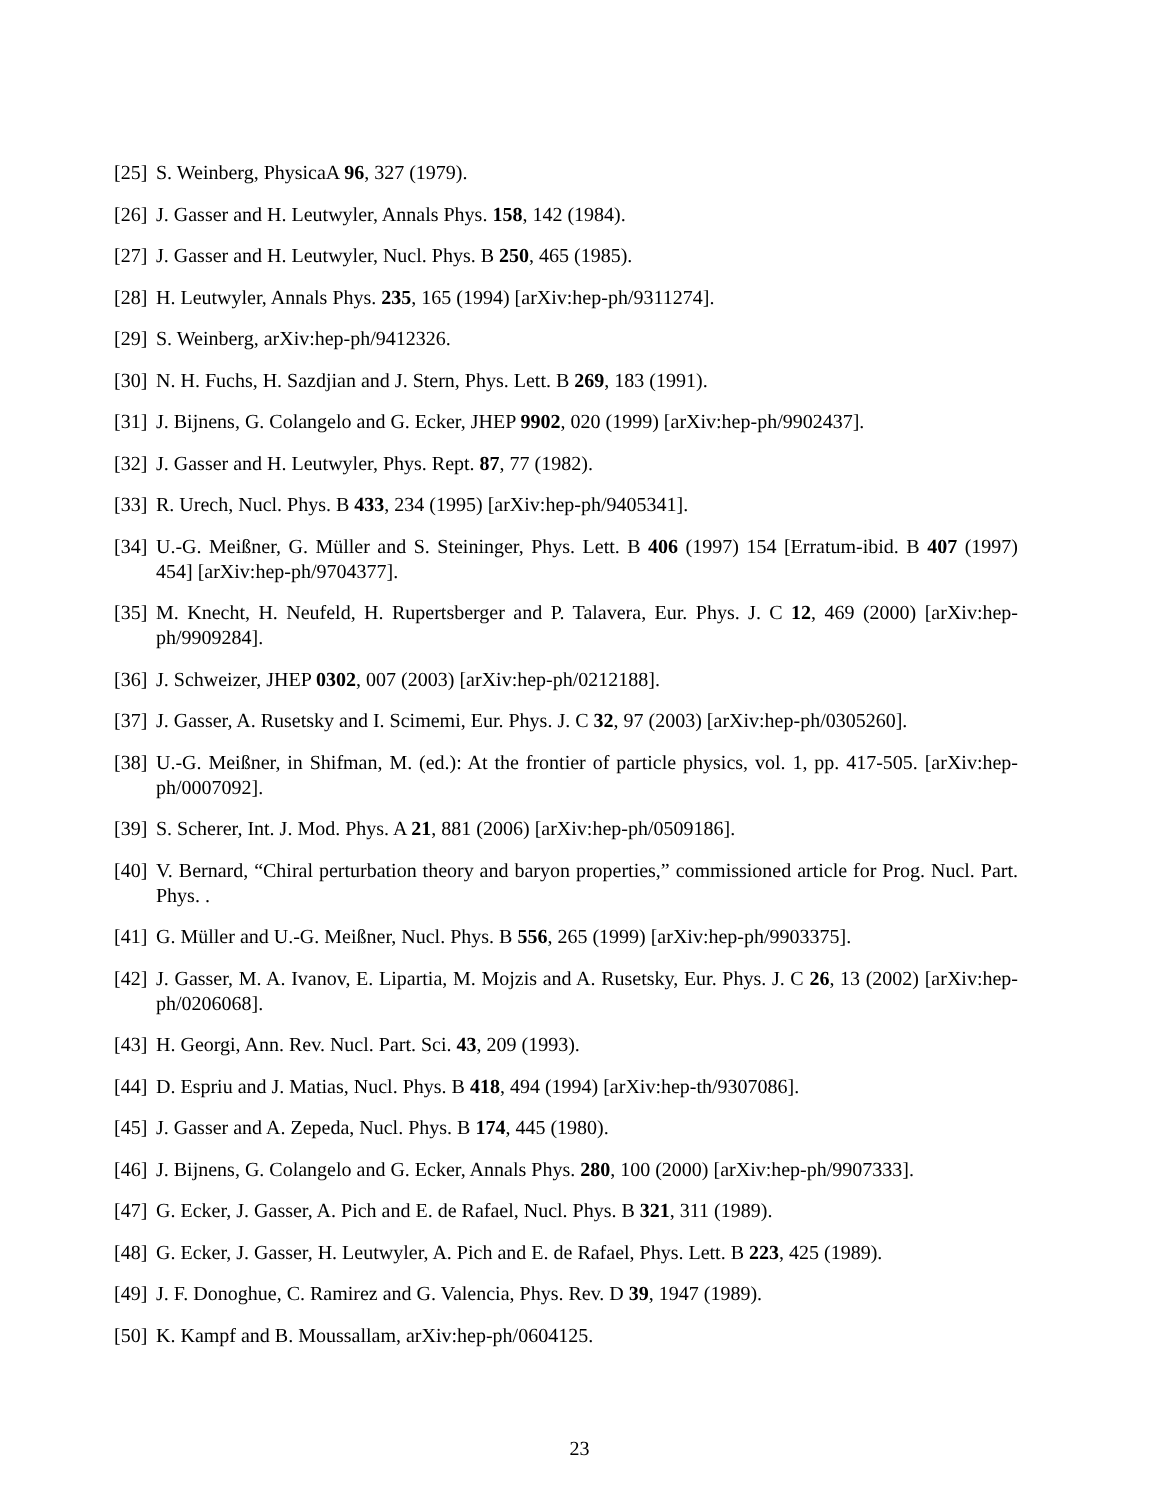[25] S. Weinberg, PhysicaA 96, 327 (1979).
[26] J. Gasser and H. Leutwyler, Annals Phys. 158, 142 (1984).
[27] J. Gasser and H. Leutwyler, Nucl. Phys. B 250, 465 (1985).
[28] H. Leutwyler, Annals Phys. 235, 165 (1994) [arXiv:hep-ph/9311274].
[29] S. Weinberg, arXiv:hep-ph/9412326.
[30] N. H. Fuchs, H. Sazdjian and J. Stern, Phys. Lett. B 269, 183 (1991).
[31] J. Bijnens, G. Colangelo and G. Ecker, JHEP 9902, 020 (1999) [arXiv:hep-ph/9902437].
[32] J. Gasser and H. Leutwyler, Phys. Rept. 87, 77 (1982).
[33] R. Urech, Nucl. Phys. B 433, 234 (1995) [arXiv:hep-ph/9405341].
[34] U.-G. Meißner, G. Müller and S. Steininger, Phys. Lett. B 406 (1997) 154 [Erratum-ibid. B 407 (1997) 454] [arXiv:hep-ph/9704377].
[35] M. Knecht, H. Neufeld, H. Rupertsberger and P. Talavera, Eur. Phys. J. C 12, 469 (2000) [arXiv:hep-ph/9909284].
[36] J. Schweizer, JHEP 0302, 007 (2003) [arXiv:hep-ph/0212188].
[37] J. Gasser, A. Rusetsky and I. Scimemi, Eur. Phys. J. C 32, 97 (2003) [arXiv:hep-ph/0305260].
[38] U.-G. Meißner, in Shifman, M. (ed.): At the frontier of particle physics, vol. 1, pp. 417-505. [arXiv:hep-ph/0007092].
[39] S. Scherer, Int. J. Mod. Phys. A 21, 881 (2006) [arXiv:hep-ph/0509186].
[40] V. Bernard, “Chiral perturbation theory and baryon properties,” commissioned article for Prog. Nucl. Part. Phys. .
[41] G. Müller and U.-G. Meißner, Nucl. Phys. B 556, 265 (1999) [arXiv:hep-ph/9903375].
[42] J. Gasser, M. A. Ivanov, E. Lipartia, M. Mojzis and A. Rusetsky, Eur. Phys. J. C 26, 13 (2002) [arXiv:hep-ph/0206068].
[43] H. Georgi, Ann. Rev. Nucl. Part. Sci. 43, 209 (1993).
[44] D. Espriu and J. Matias, Nucl. Phys. B 418, 494 (1994) [arXiv:hep-th/9307086].
[45] J. Gasser and A. Zepeda, Nucl. Phys. B 174, 445 (1980).
[46] J. Bijnens, G. Colangelo and G. Ecker, Annals Phys. 280, 100 (2000) [arXiv:hep-ph/9907333].
[47] G. Ecker, J. Gasser, A. Pich and E. de Rafael, Nucl. Phys. B 321, 311 (1989).
[48] G. Ecker, J. Gasser, H. Leutwyler, A. Pich and E. de Rafael, Phys. Lett. B 223, 425 (1989).
[49] J. F. Donoghue, C. Ramirez and G. Valencia, Phys. Rev. D 39, 1947 (1989).
[50] K. Kampf and B. Moussallam, arXiv:hep-ph/0604125.
23